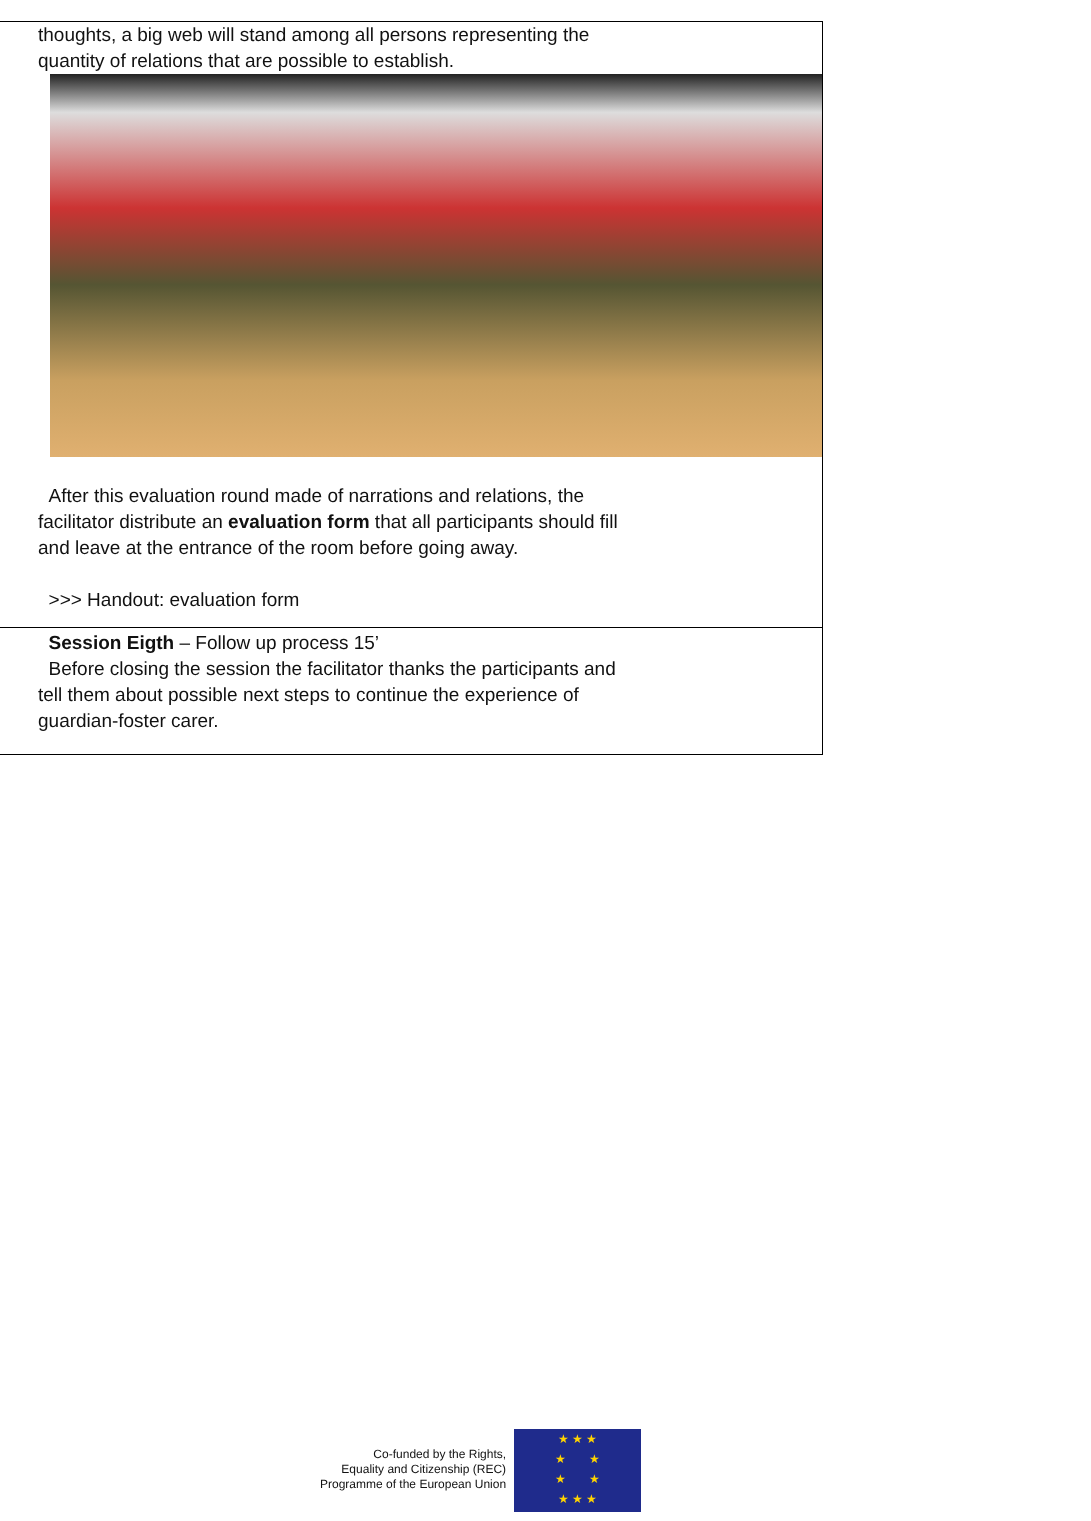| thoughts, a big web will stand among all persons representing the quantity of relations that are possible to establish. After this evaluation round made of narrations and relations, the facilitator distribute an evaluation form that all participants should fill and leave at the entrance of the room before going away. >>> Handout: evaluation form |
| Session Eigth – Follow up process 15’ Before closing the session the facilitator thanks the participants and tell them about possible next steps to continue the experience of guardian-foster carer. |
Co-funded by the Rights,
Equality and Citizenship (REC)
Programme of the European Union
★ ★ ★
★ ★
★ ★
★ ★ ★